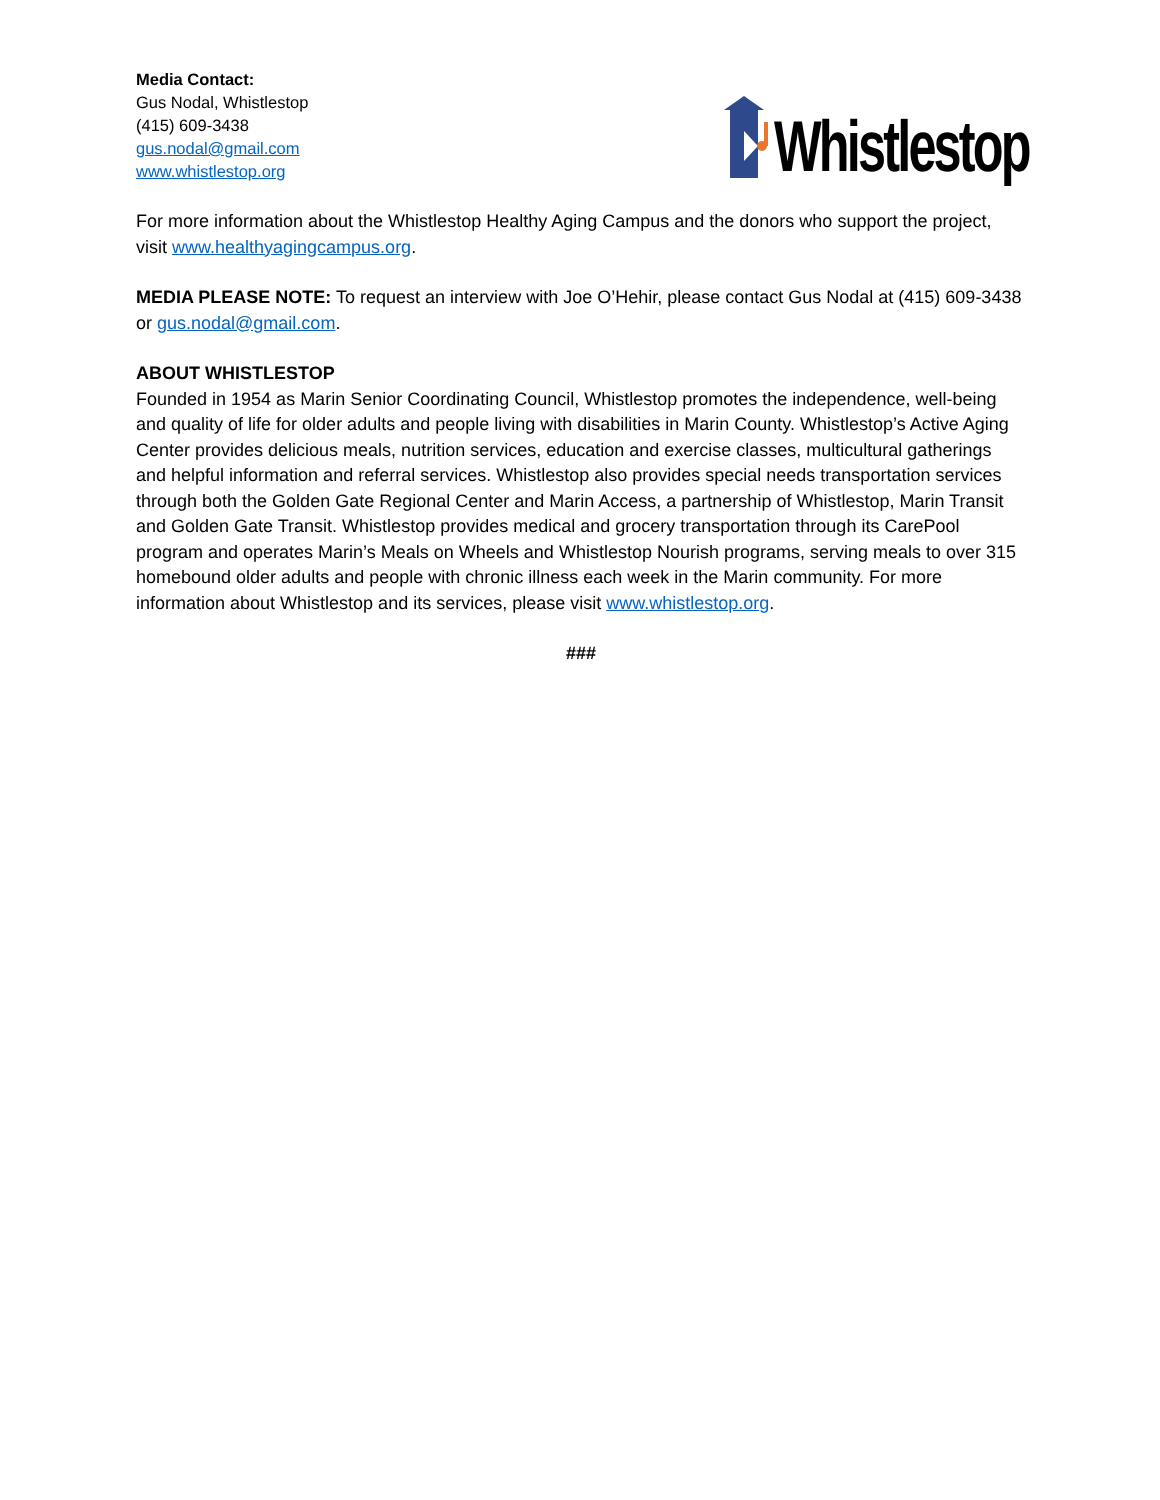Media Contact:
Gus Nodal, Whistlestop
(415) 609-3438
gus.nodal@gmail.com
www.whistlestop.org
Whistlestop
For more information about the Whistlestop Healthy Aging Campus and the donors who support the project, visit www.healthyagingcampus.org.
MEDIA PLEASE NOTE: To request an interview with Joe O’Hehir, please contact Gus Nodal at (415) 609-3438 or gus.nodal@gmail.com.
ABOUT WHISTLESTOP
Founded in 1954 as Marin Senior Coordinating Council, Whistlestop promotes the independence, well-being and quality of life for older adults and people living with disabilities in Marin County. Whistlestop’s Active Aging Center provides delicious meals, nutrition services, education and exercise classes, multicultural gatherings and helpful information and referral services. Whistlestop also provides special needs transportation services through both the Golden Gate Regional Center and Marin Access, a partnership of Whistlestop, Marin Transit and Golden Gate Transit. Whistlestop provides medical and grocery transportation through its CarePool program and operates Marin’s Meals on Wheels and Whistlestop Nourish programs, serving meals to over 315 homebound older adults and people with chronic illness each week in the Marin community. For more information about Whistlestop and its services, please visit www.whistlestop.org.
###